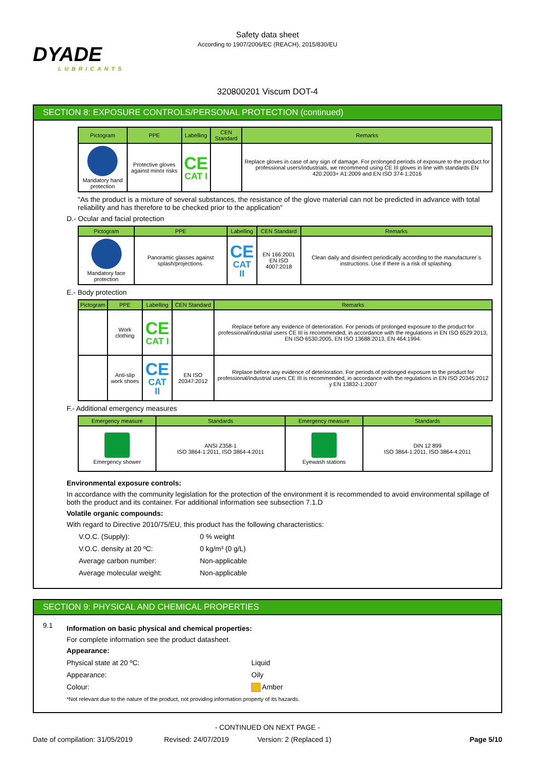DYADE
LUBRICANTS
Safety data sheet
According to 1907/2006/EC (REACH), 2015/830/EU
320800201 Viscum DOT-4
SECTION 8: EXPOSURE CONTROLS/PERSONAL PROTECTION (continued)
| Pictogram | PPE | Labelling | CEN Standard | Remarks |
| --- | --- | --- | --- | --- |
| Mandatory hand protection | Protective gloves against minor risks | CE CAT I | | Replace gloves in case of any sign of damage. For prolonged periods of exposure to the product for professional users/industrials, we recommend using CE III gloves in line with standards EN 420:2003+ A1:2009 and EN ISO 374-1:2016 |
"As the product is a mixture of several substances, the resistance of the glove material can not be predicted in advance with total reliability and has therefore to be checked prior to the application"
D.- Ocular and facial protection
| Pictogram | PPE | Labelling | CEN Standard | Remarks |
| --- | --- | --- | --- | --- |
| Mandatory face protection | Panoramic glasses against splash/projections. | CE CAT II | EN 166:2001 EN ISO 4007:2018 | Clean daily and disinfect periodically according to the manufacturer´s instructions. Use if there is a risk of splashing. |
E.- Body protection
| Pictogram | PPE | Labelling | CEN Standard | Remarks |
| --- | --- | --- | --- | --- |
| | Work clothing | CE CAT I | | Replace before any evidence of deterioration. For periods of prolonged exposure to the product for professional/industrial users CE III is recommended, in accordance with the regulations in EN ISO 6529:2013, EN ISO 6530:2005, EN ISO 13688:2013, EN 464:1994. |
| | Anti-slip work shoes | CE CAT II | EN ISO 20347:2012 | Replace before any evidence of deterioration. For periods of prolonged exposure to the product for professional/industrial users CE III is recommended, in accordance with the regulations in EN ISO 20345:2012 y EN 13832-1:2007 |
F.- Additional emergency measures
| Emergency measure | Standards | Emergency measure | Standards |
| --- | --- | --- | --- |
| Emergency shower | ANSI Z358-1 ISO 3864-1:2011, ISO 3864-4:2011 | Eyewash stations | DIN 12 899 ISO 3864-1:2011, ISO 3864-4:2011 |
Environmental exposure controls:
In accordance with the community legislation for the protection of the environment it is recommended to avoid environmental spillage of both the product and its container. For additional information see subsection 7.1.D
Volatile organic compounds:
With regard to Directive 2010/75/EU, this product has the following characteristics:
V.O.C. (Supply): 0 % weight
V.O.C. density at 20 ºC: 0 kg/m³ (0 g/L)
Average carbon number: Non-applicable
Average molecular weight: Non-applicable
SECTION 9: PHYSICAL AND CHEMICAL PROPERTIES
9.1
Information on basic physical and chemical properties:
For complete information see the product datasheet.
Appearance:
Physical state at 20 ºC: Liquid
Appearance: Oily
Colour: Amber
*Not relevant due to the nature of the product, not providing information property of its hazards.
- CONTINUED ON NEXT PAGE -
Date of compilation: 31/05/2019
Revised: 24/07/2019 Version: 2 (Replaced 1) Page 5/10